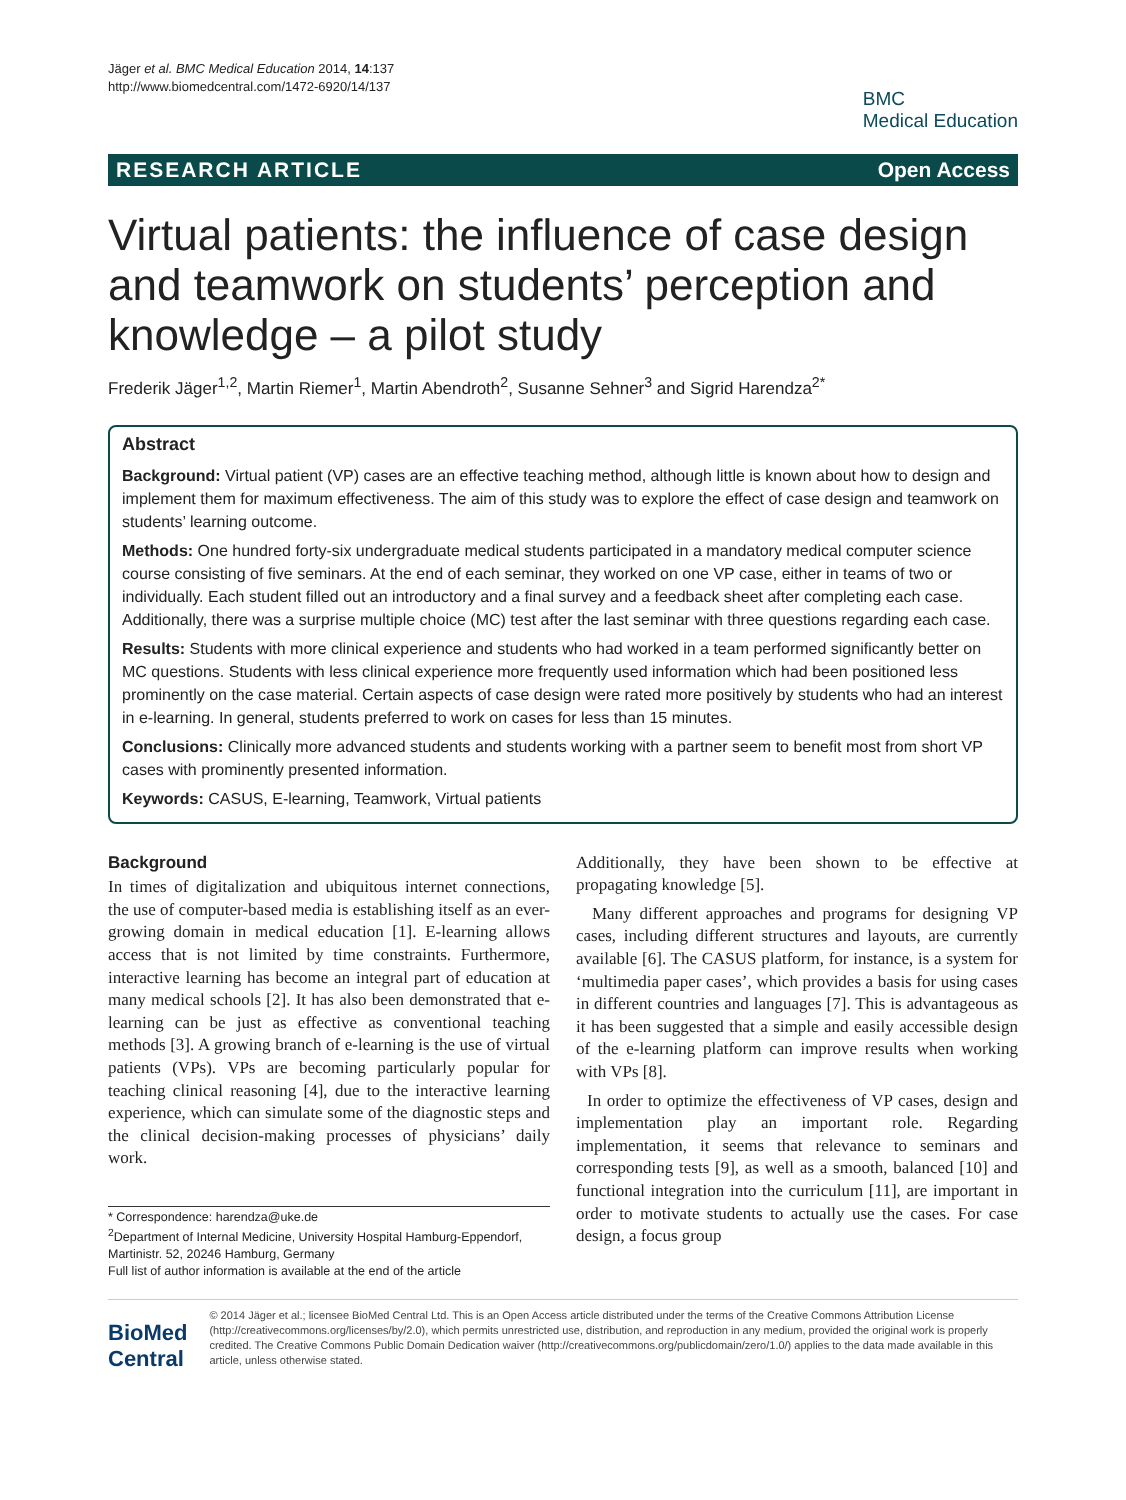Jäger et al. BMC Medical Education 2014, 14:137
http://www.biomedcentral.com/1472-6920/14/137
BMC
Medical Education
RESEARCH ARTICLE Open Access
Virtual patients: the influence of case design and teamwork on students’ perception and knowledge – a pilot study
Frederik Jäger<sup>1,2</sup>, Martin Riemer<sup>1</sup>, Martin Abendroth<sup>2</sup>, Susanne Sehner<sup>3</sup> and Sigrid Harendza<sup>2*</sup>
Abstract
Background: Virtual patient (VP) cases are an effective teaching method, although little is known about how to design and implement them for maximum effectiveness. The aim of this study was to explore the effect of case design and teamwork on students’ learning outcome.
Methods: One hundred forty-six undergraduate medical students participated in a mandatory medical computer science course consisting of five seminars. At the end of each seminar, they worked on one VP case, either in teams of two or individually. Each student filled out an introductory and a final survey and a feedback sheet after completing each case. Additionally, there was a surprise multiple choice (MC) test after the last seminar with three questions regarding each case.
Results: Students with more clinical experience and students who had worked in a team performed significantly better on MC questions. Students with less clinical experience more frequently used information which had been positioned less prominently on the case material. Certain aspects of case design were rated more positively by students who had an interest in e-learning. In general, students preferred to work on cases for less than 15 minutes.
Conclusions: Clinically more advanced students and students working with a partner seem to benefit most from short VP cases with prominently presented information.
Keywords: CASUS, E-learning, Teamwork, Virtual patients
Background
In times of digitalization and ubiquitous internet connections, the use of computer-based media is establishing itself as an ever-growing domain in medical education [1]. E-learning allows access that is not limited by time constraints. Furthermore, interactive learning has become an integral part of education at many medical schools [2]. It has also been demonstrated that e-learning can be just as effective as conventional teaching methods [3]. A growing branch of e-learning is the use of virtual patients (VPs). VPs are becoming particularly popular for teaching clinical reasoning [4], due to the interactive learning experience, which can simulate some of the diagnostic steps and the clinical decision-making processes of physicians’ daily work.
* Correspondence: harendza@uke.de
<sup>2</sup> Department of Internal Medicine, University Hospital Hamburg-Eppendorf, Martinistr. 52, 20246 Hamburg, Germany
Full list of author information is available at the end of the article
Additionally, they have been shown to be effective at propagating knowledge [5].
Many different approaches and programs for designing VP cases, including different structures and layouts, are currently available [6]. The CASUS platform, for instance, is a system for ‘multimedia paper cases’, which provides a basis for using cases in different countries and languages [7]. This is advantageous as it has been suggested that a simple and easily accessible design of the e-learning platform can improve results when working with VPs [8].
In order to optimize the effectiveness of VP cases, design and implementation play an important role. Regarding implementation, it seems that relevance to seminars and corresponding tests [9], as well as a smooth, balanced [10] and functional integration into the curriculum [11], are important in order to motivate students to actually use the cases. For case design, a focus group
BioMed Central
© 2014 Jäger et al.; licensee BioMed Central Ltd. This is an Open Access article distributed under the terms of the Creative Commons Attribution License (http://creativecommons.org/licenses/by/2.0), which permits unrestricted use, distribution, and reproduction in any medium, provided the original work is properly credited. The Creative Commons Public Domain Dedication waiver (http://creativecommons.org/publicdomain/zero/1.0/) applies to the data made available in this article, unless otherwise stated.